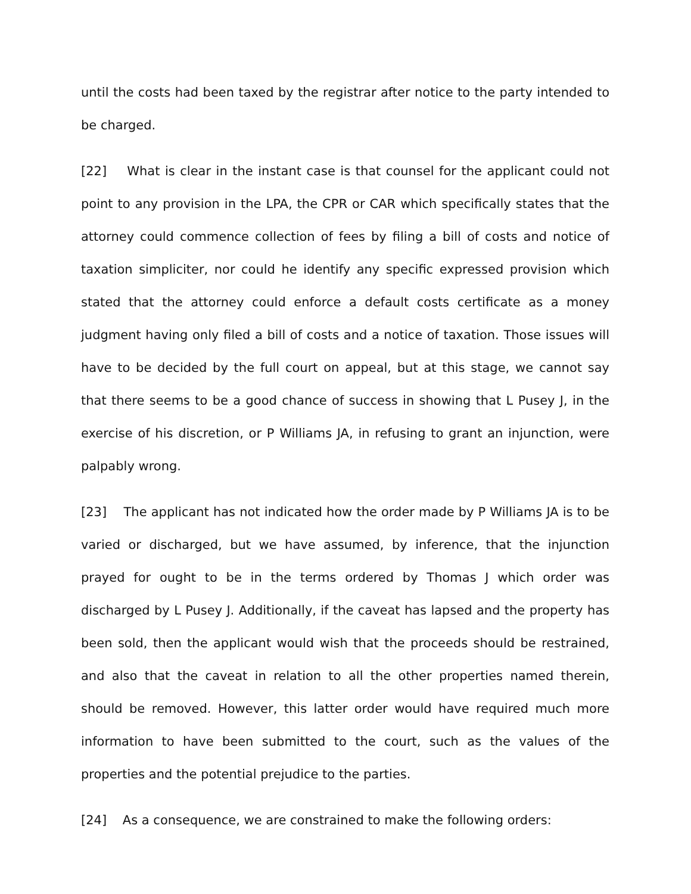until the costs had been taxed by the registrar after notice to the party intended to be charged.
[22] What is clear in the instant case is that counsel for the applicant could not point to any provision in the LPA, the CPR or CAR which specifically states that the attorney could commence collection of fees by filing a bill of costs and notice of taxation simpliciter, nor could he identify any specific expressed provision which stated that the attorney could enforce a default costs certificate as a money judgment having only filed a bill of costs and a notice of taxation. Those issues will have to be decided by the full court on appeal, but at this stage, we cannot say that there seems to be a good chance of success in showing that L Pusey J, in the exercise of his discretion, or P Williams JA, in refusing to grant an injunction, were palpably wrong.
[23] The applicant has not indicated how the order made by P Williams JA is to be varied or discharged, but we have assumed, by inference, that the injunction prayed for ought to be in the terms ordered by Thomas J which order was discharged by L Pusey J. Additionally, if the caveat has lapsed and the property has been sold, then the applicant would wish that the proceeds should be restrained, and also that the caveat in relation to all the other properties named therein, should be removed. However, this latter order would have required much more information to have been submitted to the court, such as the values of the properties and the potential prejudice to the parties.
[24] As a consequence, we are constrained to make the following orders: